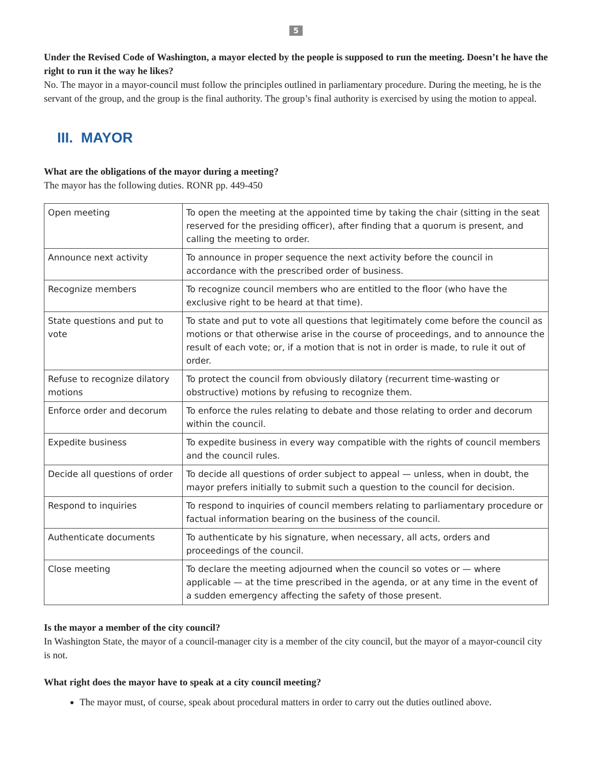5
Under the Revised Code of Washington, a mayor elected by the people is supposed to run the meeting. Doesn’t he have the right to run it the way he likes?
No. The mayor in a mayor-council must follow the principles outlined in parliamentary procedure. During the meeting, he is the servant of the group, and the group is the final authority. The group’s final authority is exercised by using the motion to appeal.
III. MAYOR
What are the obligations of the mayor during a meeting?
The mayor has the following duties. RONR pp. 449-450
| Open meeting | To open the meeting at the appointed time by taking the chair (sitting in the seat reserved for the presiding officer), after finding that a quorum is present, and calling the meeting to order. |
| Announce next activity | To announce in proper sequence the next activity before the council in accordance with the prescribed order of business. |
| Recognize members | To recognize council members who are entitled to the floor (who have the exclusive right to be heard at that time). |
| State questions and put to vote | To state and put to vote all questions that legitimately come before the council as motions or that otherwise arise in the course of proceedings, and to announce the result of each vote; or, if a motion that is not in order is made, to rule it out of order. |
| Refuse to recognize dilatory motions | To protect the council from obviously dilatory (recurrent time-wasting or obstructive) motions by refusing to recognize them. |
| Enforce order and decorum | To enforce the rules relating to debate and those relating to order and decorum within the council. |
| Expedite business | To expedite business in every way compatible with the rights of council members and the council rules. |
| Decide all questions of order | To decide all questions of order subject to appeal — unless, when in doubt, the mayor prefers initially to submit such a question to the council for decision. |
| Respond to inquiries | To respond to inquiries of council members relating to parliamentary procedure or factual information bearing on the business of the council. |
| Authenticate documents | To authenticate by his signature, when necessary, all acts, orders and proceedings of the council. |
| Close meeting | To declare the meeting adjourned when the council so votes or — where applicable — at the time prescribed in the agenda, or at any time in the event of a sudden emergency affecting the safety of those present. |
Is the mayor a member of the city council?
In Washington State, the mayor of a council-manager city is a member of the city council, but the mayor of a mayor-council city is not.
What right does the mayor have to speak at a city council meeting?
The mayor must, of course, speak about procedural matters in order to carry out the duties outlined above.